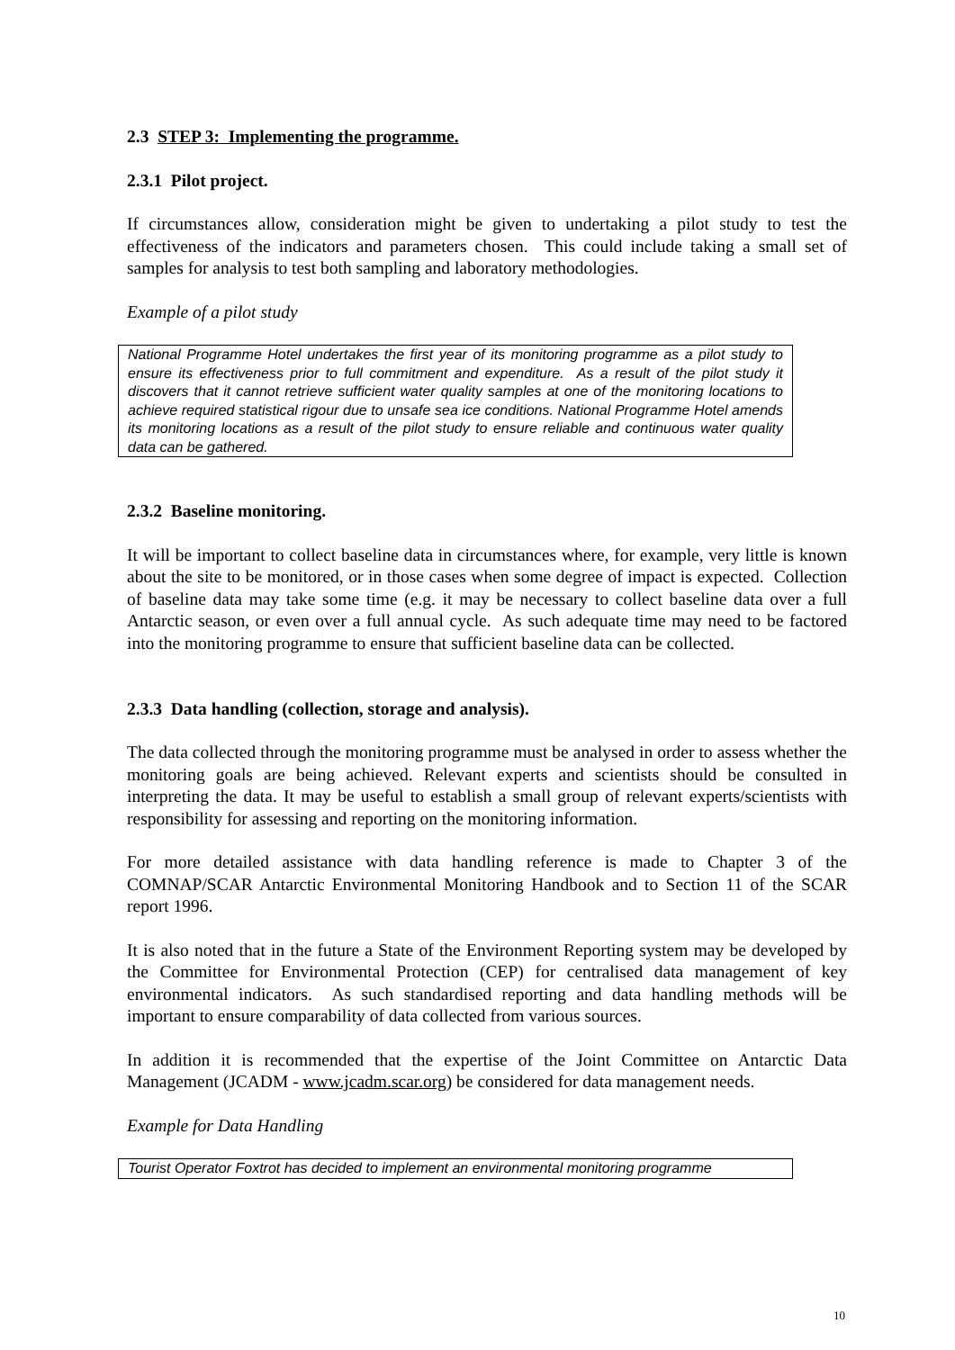2.3 STEP 3: Implementing the programme.
2.3.1 Pilot project.
If circumstances allow, consideration might be given to undertaking a pilot study to test the effectiveness of the indicators and parameters chosen. This could include taking a small set of samples for analysis to test both sampling and laboratory methodologies.
Example of a pilot study
National Programme Hotel undertakes the first year of its monitoring programme as a pilot study to ensure its effectiveness prior to full commitment and expenditure. As a result of the pilot study it discovers that it cannot retrieve sufficient water quality samples at one of the monitoring locations to achieve required statistical rigour due to unsafe sea ice conditions. National Programme Hotel amends its monitoring locations as a result of the pilot study to ensure reliable and continuous water quality data can be gathered.
2.3.2 Baseline monitoring.
It will be important to collect baseline data in circumstances where, for example, very little is known about the site to be monitored, or in those cases when some degree of impact is expected. Collection of baseline data may take some time (e.g. it may be necessary to collect baseline data over a full Antarctic season, or even over a full annual cycle. As such adequate time may need to be factored into the monitoring programme to ensure that sufficient baseline data can be collected.
2.3.3 Data handling (collection, storage and analysis).
The data collected through the monitoring programme must be analysed in order to assess whether the monitoring goals are being achieved. Relevant experts and scientists should be consulted in interpreting the data. It may be useful to establish a small group of relevant experts/scientists with responsibility for assessing and reporting on the monitoring information.
For more detailed assistance with data handling reference is made to Chapter 3 of the COMNAP/SCAR Antarctic Environmental Monitoring Handbook and to Section 11 of the SCAR report 1996.
It is also noted that in the future a State of the Environment Reporting system may be developed by the Committee for Environmental Protection (CEP) for centralised data management of key environmental indicators. As such standardised reporting and data handling methods will be important to ensure comparability of data collected from various sources.
In addition it is recommended that the expertise of the Joint Committee on Antarctic Data Management (JCADM - www.jcadm.scar.org) be considered for data management needs.
Example for Data Handling
Tourist Operator Foxtrot has decided to implement an environmental monitoring programme
10